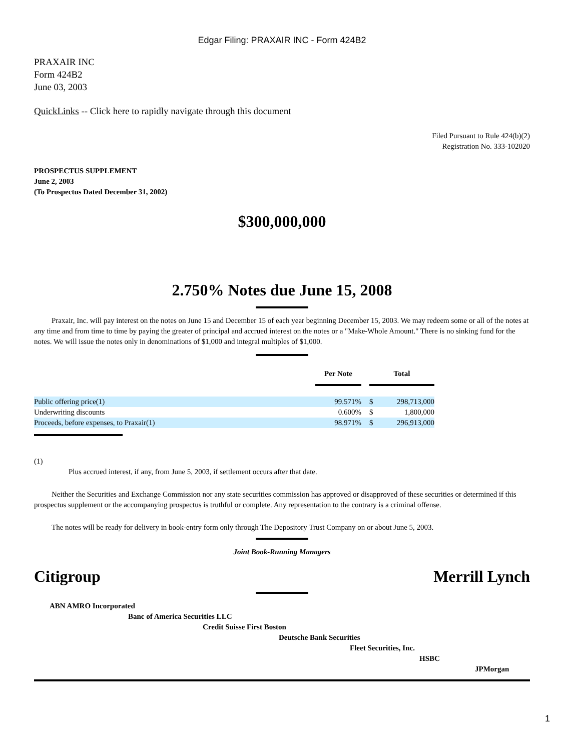Edgar Filing: PRAXAIR INC - Form 424B2
PRAXAIR INC
Form 424B2
June 03, 2003
QuickLinks -- Click here to rapidly navigate through this document
Filed Pursuant to Rule 424(b)(2)
Registration No. 333-102020
PROSPECTUS SUPPLEMENT
June 2, 2003
(To Prospectus Dated December 31, 2002)
$300,000,000
2.750% Notes due June 15, 2008
Praxair, Inc. will pay interest on the notes on June 15 and December 15 of each year beginning December 15, 2003. We may redeem some or all of the notes at any time and from time to time by paying the greater of principal and accrued interest on the notes or a "Make-Whole Amount." There is no sinking fund for the notes. We will issue the notes only in denominations of $1,000 and integral multiples of $1,000.
| | Per Note | | Total | |
| Public offering price(1) | 99.571% | | $ | 298,713,000 |
| Underwriting discounts | 0.600% | | $ | 1,800,000 |
| Proceeds, before expenses, to Praxair(1) | 98.971% | | $ | 296,913,000 |
(1)
Plus accrued interest, if any, from June 5, 2003, if settlement occurs after that date.
Neither the Securities and Exchange Commission nor any state securities commission has approved or disapproved of these securities or determined if this prospectus supplement or the accompanying prospectus is truthful or complete. Any representation to the contrary is a criminal offense.
The notes will be ready for delivery in book-entry form only through The Depository Trust Company on or about June 5, 2003.
Joint Book-Running Managers
Citigroup Merrill Lynch
ABN AMRO Incorporated
Banc of America Securities LLC
Credit Suisse First Boston
Deutsche Bank Securities
Fleet Securities, Inc.
HSBC
JPMorgan
1